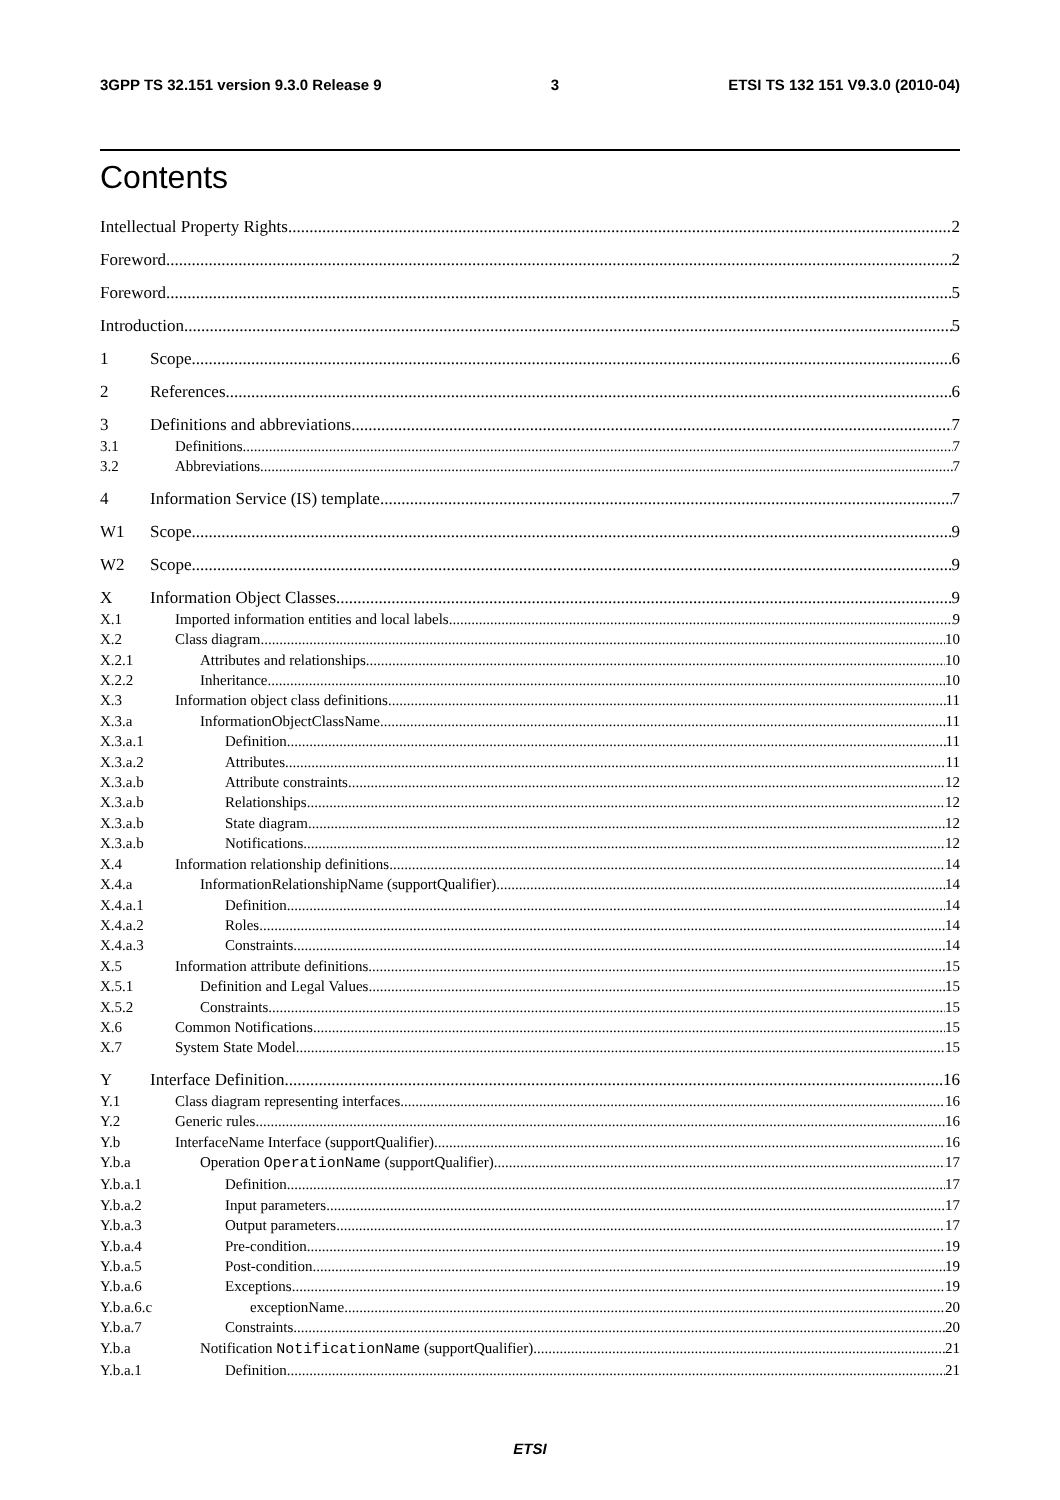3GPP TS 32.151 version 9.3.0 Release 9 3 ETSI TS 132 151 V9.3.0 (2010-04)
Contents
Intellectual Property Rights 2
Foreword 2
Foreword 5
Introduction 5
1 Scope 6
2 References 6
3 Definitions and abbreviations 7
3.1 Definitions 7
3.2 Abbreviations 7
4 Information Service (IS) template 7
W1 Scope 9
W2 Scope 9
X Information Object Classes 9
X.1 Imported information entities and local labels 9
X.2 Class diagram 10
X.2.1 Attributes and relationships 10
X.2.2 Inheritance 10
X.3 Information object class definitions 11
X.3.a InformationObjectClassName 11
X.3.a.1 Definition 11
X.3.a.2 Attributes 11
X.3.a.b Attribute constraints 12
X.3.a.b Relationships 12
X.3.a.b State diagram 12
X.3.a.b Notifications 12
X.4 Information relationship definitions 14
X.4.a InformationRelationshipName (supportQualifier) 14
X.4.a.1 Definition 14
X.4.a.2 Roles 14
X.4.a.3 Constraints 14
X.5 Information attribute definitions 15
X.5.1 Definition and Legal Values 15
X.5.2 Constraints 15
X.6 Common Notifications 15
X.7 System State Model 15
Y Interface Definition 16
Y.1 Class diagram representing interfaces 16
Y.2 Generic rules 16
Y.b InterfaceName Interface (supportQualifier) 16
Y.b.a Operation OperationName (supportQualifier) 17
Y.b.a.1 Definition 17
Y.b.a.2 Input parameters 17
Y.b.a.3 Output parameters 17
Y.b.a.4 Pre-condition 19
Y.b.a.5 Post-condition 19
Y.b.a.6 Exceptions 19
Y.b.a.6.c exceptionName 20
Y.b.a.7 Constraints 20
Y.b.a Notification NotificationName (supportQualifier) 21
Y.b.a.1 Definition 21
ETSI